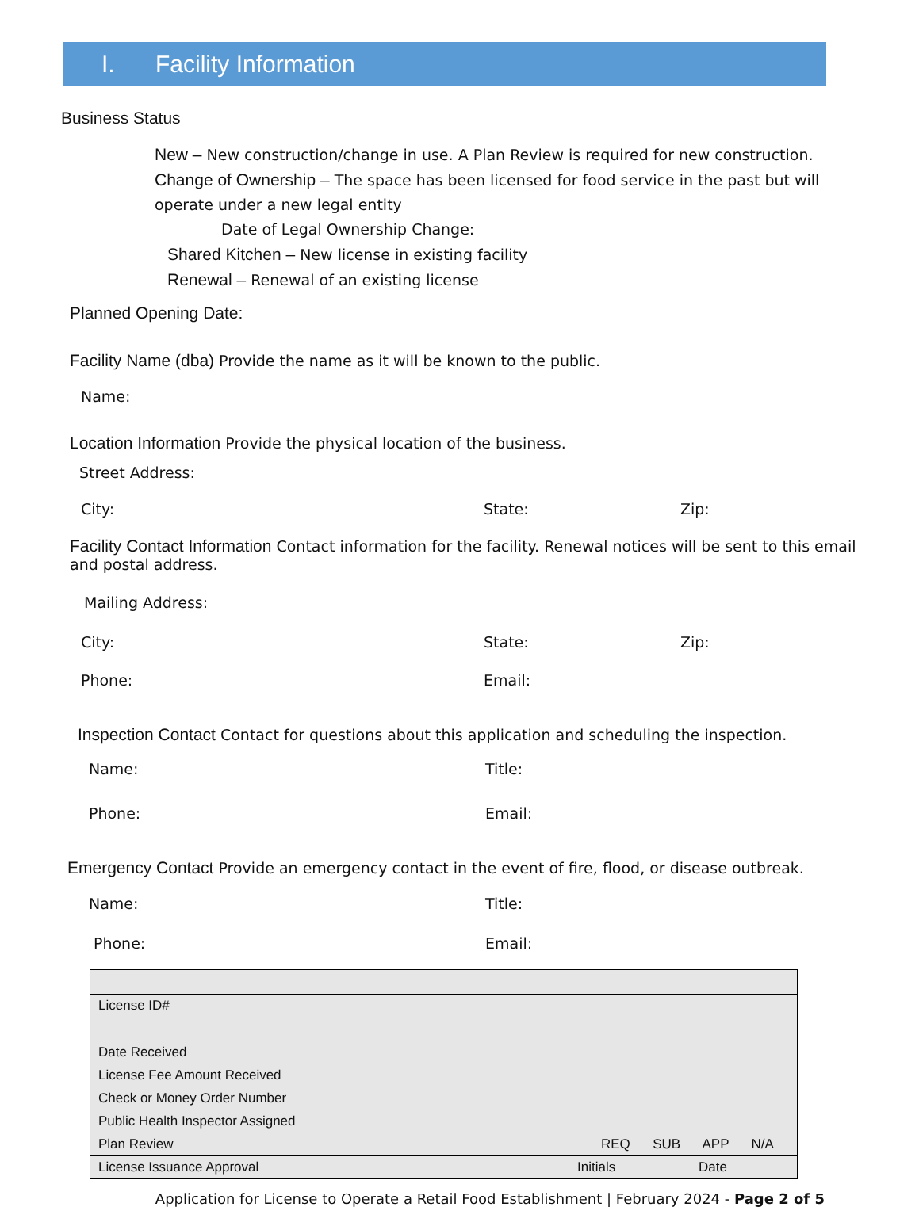I. Facility Information
Business Status
New – New construction/change in use. A Plan Review is required for new construction.
Change of Ownership – The space has been licensed for food service in the past but will operate under a new legal entity
Date of Legal Ownership Change:
Shared Kitchen – New license in existing facility
Renewal – Renewal of an existing license
Planned Opening Date:
Facility Name (dba) Provide the name as it will be known to the public.
Name:
Location Information Provide the physical location of the business.
Street Address:
City: State: Zip:
Facility Contact Information Contact information for the facility. Renewal notices will be sent to this email and postal address.
Mailing Address:
City: State: Zip:
Phone: Email:
Inspection Contact Contact for questions about this application and scheduling the inspection.
Name: Title:
Phone: Email:
Emergency Contact Provide an emergency contact in the event of fire, flood, or disease outbreak.
Name: Title:
Phone: Email:
| License ID# | |
| Date Received | |
| License Fee Amount Received | |
| Check or Money Order Number | |
| Public Health Inspector Assigned | |
| Plan Review | REQ SUB APP N/A |
| License Issuance Approval | Initials Date |
Application for License to Operate a Retail Food Establishment | February 2024 - Page 2 of 5